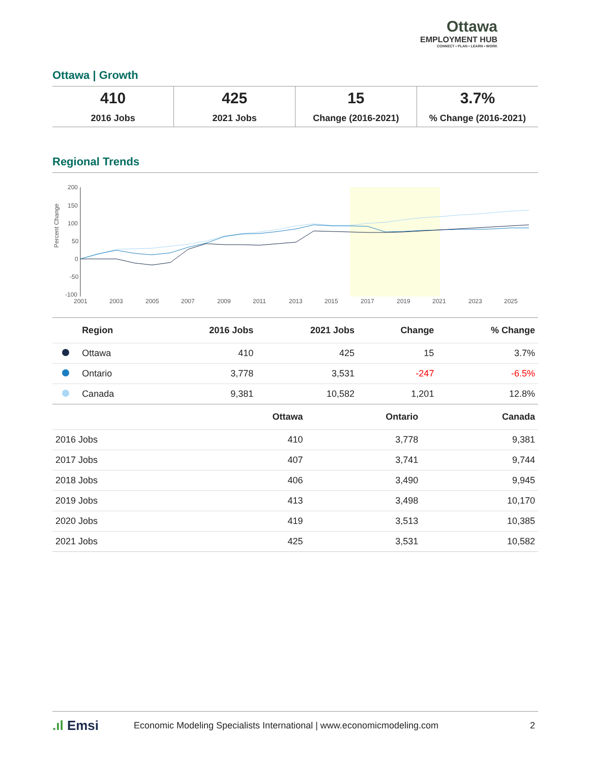Ottawa
EMPLOYMENT HUB
CONNECT • PLAN • LEARN • WORK
Ottawa | Growth
| 410 2016 Jobs | 425 2021 Jobs | 15 Change (2016-2021) | 3.7% % Change (2016-2021) |
Regional Trends
Percent Change
200
150
100
50
0
-50
-100
2001
2003
2005
2007
2009
2011
2013
2015
2017
2019
2021
2023
2025
| | Region | 2016 Jobs | 2021 Jobs | Change | % Change |
| --- | --- | --- | --- | --- | --- |
| | Ottawa | 410 | 425 | 15 | 3.7% |
| | Ontario | 3,778 | 3,531 | -247 | -6.5% |
| | Canada | 9,381 | 10,582 | 1,201 | 12.8% |
| | Ottawa | Ontario | Canada |
| --- | --- | --- | --- |
| 2016 Jobs | 410 | 3,778 | 9,381 |
| 2017 Jobs | 407 | 3,741 | 9,744 |
| 2018 Jobs | 406 | 3,490 | 9,945 |
| 2019 Jobs | 413 | 3,498 | 10,170 |
| 2020 Jobs | 419 | 3,513 | 10,385 |
| 2021 Jobs | 425 | 3,531 | 10,582 |
.ıl Emsi Economic Modeling Specialists International | www.economicmodeling.com 2